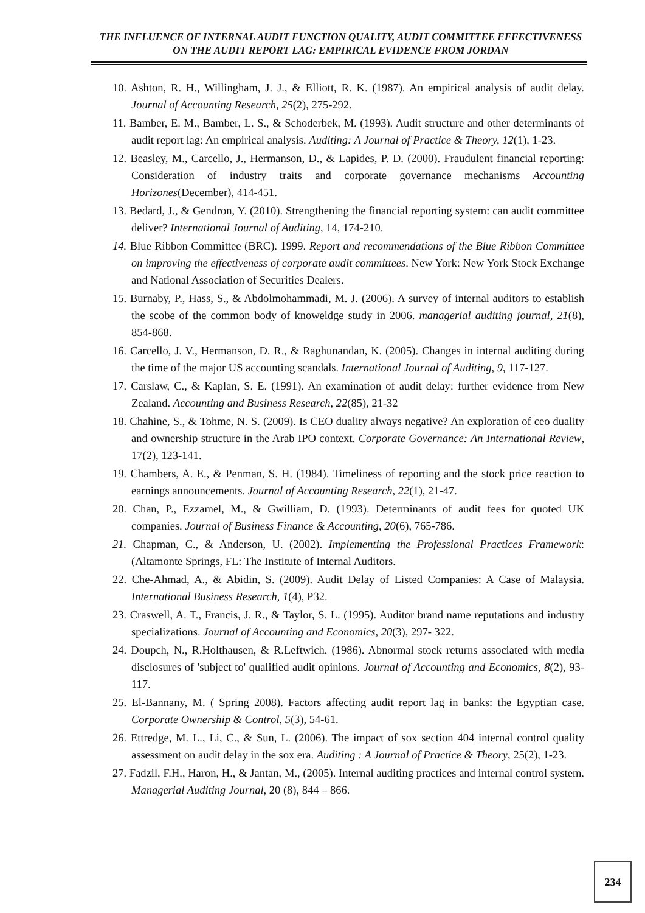THE INFLUENCE OF INTERNAL AUDIT FUNCTION QUALITY, AUDIT COMMITTEE EFFECTIVENESS ON THE AUDIT REPORT LAG: EMPIRICAL EVIDENCE FROM JORDAN
10. Ashton, R. H., Willingham, J. J., & Elliott, R. K. (1987). An empirical analysis of audit delay. Journal of Accounting Research, 25(2), 275-292.
11. Bamber, E. M., Bamber, L. S., & Schoderbek, M. (1993). Audit structure and other determinants of audit report lag: An empirical analysis. Auditing: A Journal of Practice & Theory, 12(1), 1-23.
12. Beasley, M., Carcello, J., Hermanson, D., & Lapides, P. D. (2000). Fraudulent financial reporting: Consideration of industry traits and corporate governance mechanisms Accounting Horizones(December), 414-451.
13. Bedard, J., & Gendron, Y. (2010). Strengthening the financial reporting system: can audit committee deliver? International Journal of Auditing, 14, 174-210.
14. Blue Ribbon Committee (BRC). 1999. Report and recommendations of the Blue Ribbon Committee on improving the effectiveness of corporate audit committees. New York: New York Stock Exchange and National Association of Securities Dealers.
15. Burnaby, P., Hass, S., & Abdolmohammadi, M. J. (2006). A survey of internal auditors to establish the scobe of the common body of knoweldge study in 2006. managerial auditing journal, 21(8), 854-868.
16. Carcello, J. V., Hermanson, D. R., & Raghunandan, K. (2005). Changes in internal auditing during the time of the major US accounting scandals. International Journal of Auditing, 9, 117-127.
17. Carslaw, C., & Kaplan, S. E. (1991). An examination of audit delay: further evidence from New Zealand. Accounting and Business Research, 22(85), 21-32
18. Chahine, S., & Tohme, N. S. (2009). Is CEO duality always negative? An exploration of ceo duality and ownership structure in the Arab IPO context. Corporate Governance: An International Review, 17(2), 123-141.
19. Chambers, A. E., & Penman, S. H. (1984). Timeliness of reporting and the stock price reaction to earnings announcements. Journal of Accounting Research, 22(1), 21-47.
20. Chan, P., Ezzamel, M., & Gwilliam, D. (1993). Determinants of audit fees for quoted UK companies. Journal of Business Finance & Accounting, 20(6), 765-786.
21. Chapman, C., & Anderson, U. (2002). Implementing the Professional Practices Framework: (Altamonte Springs, FL: The Institute of Internal Auditors.
22. Che-Ahmad, A., & Abidin, S. (2009). Audit Delay of Listed Companies: A Case of Malaysia. International Business Research, 1(4), P32.
23. Craswell, A. T., Francis, J. R., & Taylor, S. L. (1995). Auditor brand name reputations and industry specializations. Journal of Accounting and Economics, 20(3), 297- 322.
24. Doupch, N., R.Holthausen, & R.Leftwich. (1986). Abnormal stock returns associated with media disclosures of 'subject to' qualified audit opinions. Journal of Accounting and Economics, 8(2), 93-117.
25. El-Bannany, M. ( Spring 2008). Factors affecting audit report lag in banks: the Egyptian case. Corporate Ownership & Control, 5(3), 54-61.
26. Ettredge, M. L., Li, C., & Sun, L. (2006). The impact of sox section 404 internal control quality assessment on audit delay in the sox era. Auditing : A Journal of Practice & Theory, 25(2), 1-23.
27. Fadzil, F.H., Haron, H., & Jantan, M., (2005). Internal auditing practices and internal control system. Managerial Auditing Journal, 20 (8), 844 – 866.
234